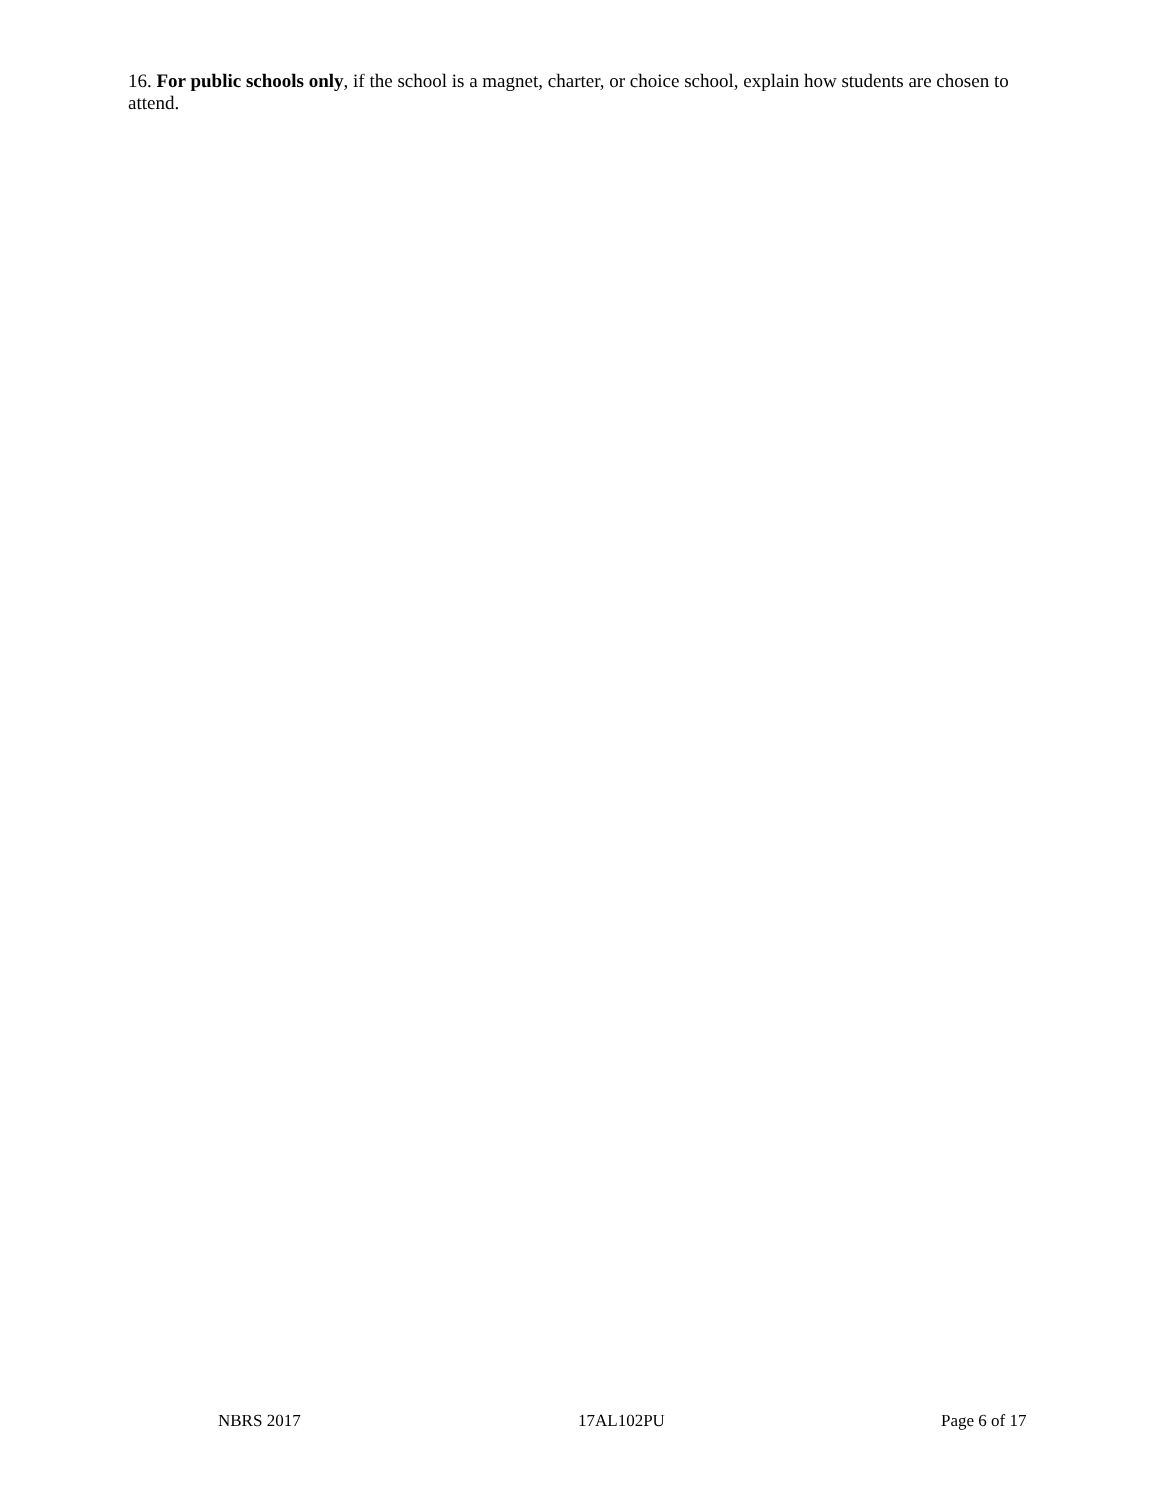16. For public schools only, if the school is a magnet, charter, or choice school, explain how students are chosen to attend.
NBRS 2017 17AL102PU Page 6 of 17